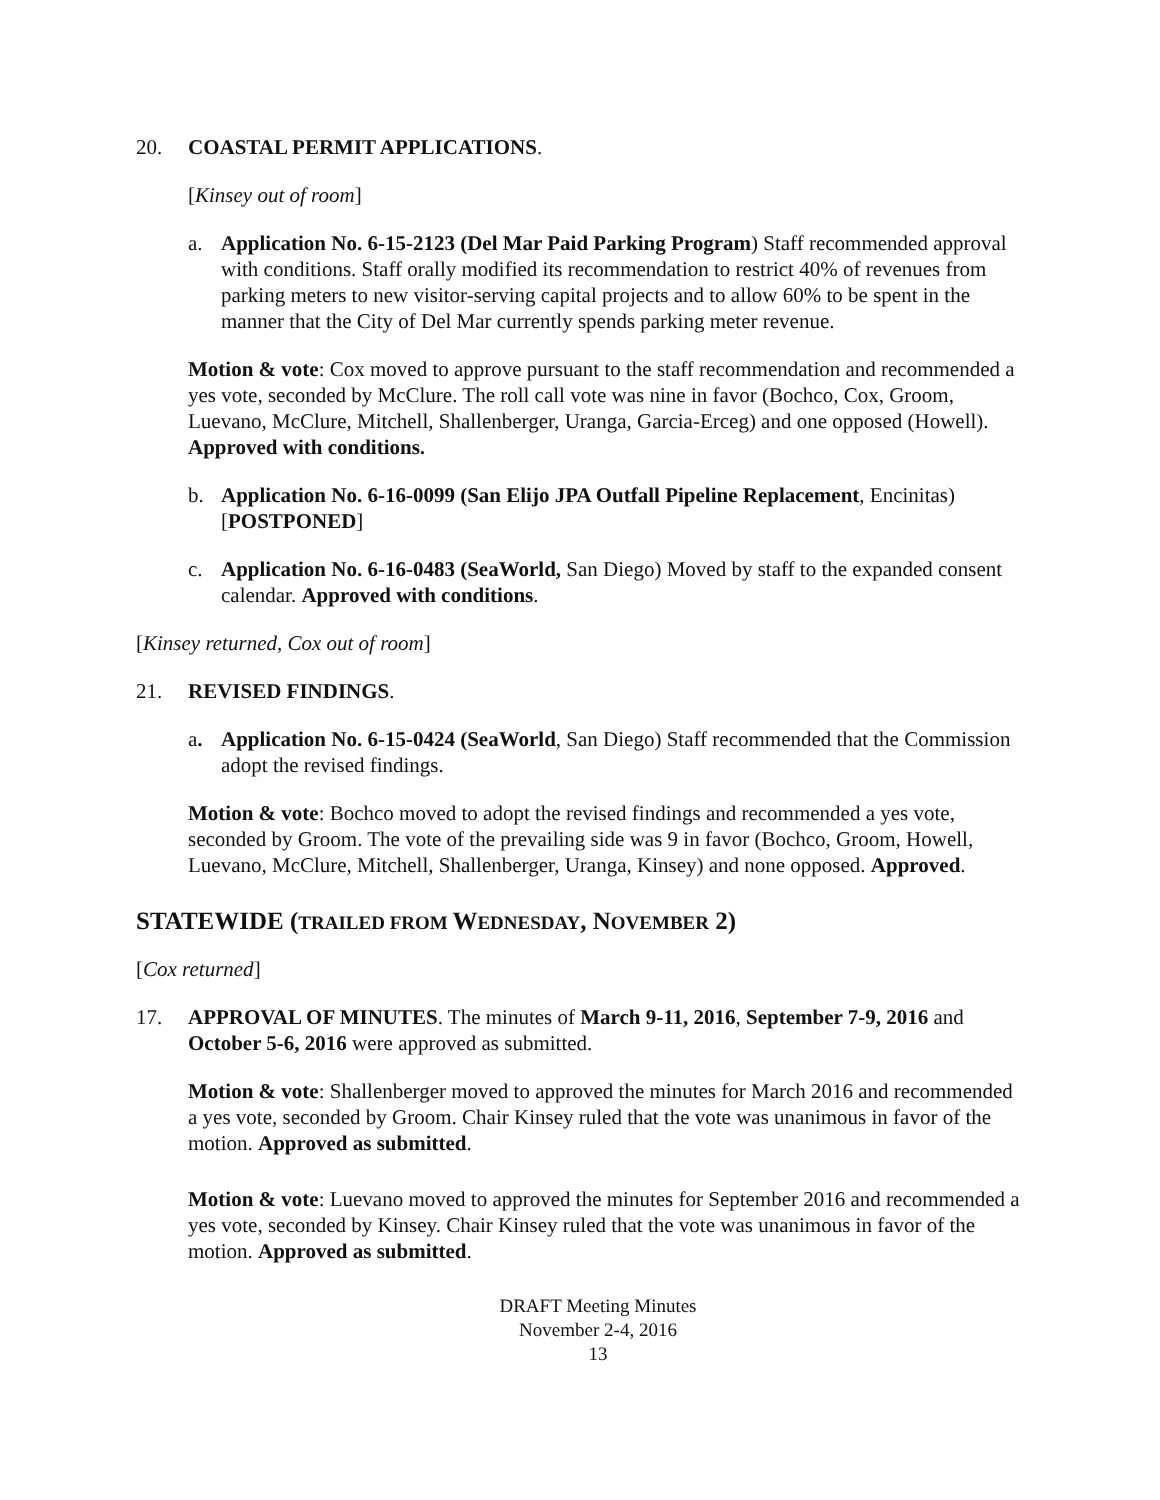20. COASTAL PERMIT APPLICATIONS.
[Kinsey out of room]
a. Application No. 6-15-2123 (Del Mar Paid Parking Program) Staff recommended approval with conditions. Staff orally modified its recommendation to restrict 40% of revenues from parking meters to new visitor-serving capital projects and to allow 60% to be spent in the manner that the City of Del Mar currently spends parking meter revenue.
Motion & vote: Cox moved to approve pursuant to the staff recommendation and recommended a yes vote, seconded by McClure. The roll call vote was nine in favor (Bochco, Cox, Groom, Luevano, McClure, Mitchell, Shallenberger, Uranga, Garcia-Erceg) and one opposed (Howell). Approved with conditions.
b. Application No. 6-16-0099 (San Elijo JPA Outfall Pipeline Replacement, Encinitas) [POSTPONED]
c. Application No. 6-16-0483 (SeaWorld, San Diego) Moved by staff to the expanded consent calendar. Approved with conditions.
[Kinsey returned, Cox out of room]
21. REVISED FINDINGS.
a. Application No. 6-15-0424 (SeaWorld, San Diego) Staff recommended that the Commission adopt the revised findings.
Motion & vote: Bochco moved to adopt the revised findings and recommended a yes vote, seconded by Groom. The vote of the prevailing side was 9 in favor (Bochco, Groom, Howell, Luevano, McClure, Mitchell, Shallenberger, Uranga, Kinsey) and none opposed. Approved.
STATEWIDE (TRAILED FROM WEDNESDAY, NOVEMBER 2)
[Cox returned]
17. APPROVAL OF MINUTES. The minutes of March 9-11, 2016, September 7-9, 2016 and October 5-6, 2016 were approved as submitted.
Motion & vote: Shallenberger moved to approved the minutes for March 2016 and recommended a yes vote, seconded by Groom. Chair Kinsey ruled that the vote was unanimous in favor of the motion. Approved as submitted.
Motion & vote: Luevano moved to approved the minutes for September 2016 and recommended a yes vote, seconded by Kinsey. Chair Kinsey ruled that the vote was unanimous in favor of the motion. Approved as submitted.
DRAFT Meeting Minutes
November 2-4, 2016
13